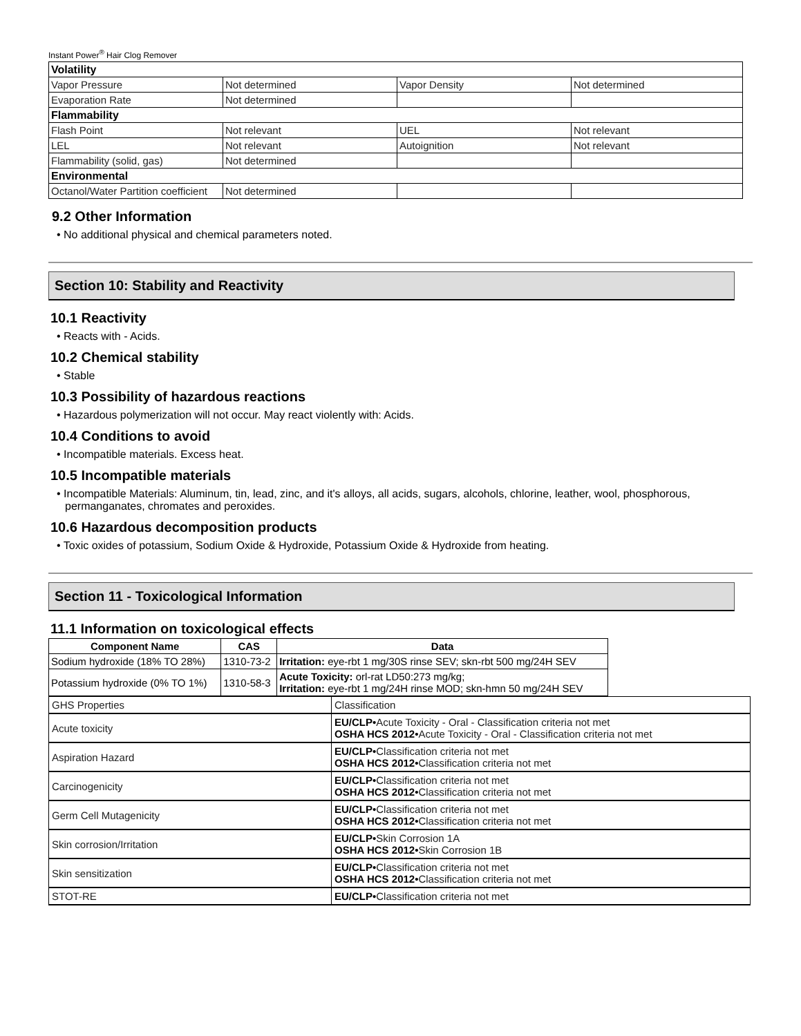Instant Power<sup>®</sup> Hair Clog Remover
| Volatility | | | |
| Vapor Pressure | Not determined | Vapor Density | Not determined |
| Evaporation Rate | Not determined | | |
| Flammability | | | |
| Flash Point | Not relevant | UEL | Not relevant |
| LEL | Not relevant | Autoignition | Not relevant |
| Flammability (solid, gas) | Not determined | | |
| Environmental | | | |
| Octanol/Water Partition coefficient | Not determined | | |
9.2 Other Information
• No additional physical and chemical parameters noted.
Section 10: Stability and Reactivity
10.1 Reactivity
• Reacts with - Acids.
10.2 Chemical stability
• Stable
10.3 Possibility of hazardous reactions
• Hazardous polymerization will not occur. May react violently with: Acids.
10.4 Conditions to avoid
• Incompatible materials. Excess heat.
10.5 Incompatible materials
• Incompatible Materials: Aluminum, tin, lead, zinc, and it's alloys, all acids, sugars, alcohols, chlorine, leather, wool, phosphorous, permanganates, chromates and peroxides.
10.6 Hazardous decomposition products
• Toxic oxides of potassium, Sodium Oxide & Hydroxide, Potassium Oxide & Hydroxide from heating.
Section 11 - Toxicological Information
11.1 Information on toxicological effects
| Component Name | CAS | Data |
| --- | --- | --- |
| Sodium hydroxide (18% TO 28%) | 1310-73-2 | Irritation: eye-rbt 1 mg/30S rinse SEV; skn-rbt 500 mg/24H SEV |
| Potassium hydroxide (0% TO 1%) | 1310-58-3 | Acute Toxicity: orl-rat LD50:273 mg/kg; Irritation: eye-rbt 1 mg/24H rinse MOD; skn-hmn 50 mg/24H SEV |
| GHS Properties | Classification |
| Acute toxicity | EU/CLP• Acute Toxicity - Oral - Classification criteria not met OSHA HCS 2012• Acute Toxicity - Oral - Classification criteria not met |
| Aspiration Hazard | EU/CLP• Classification criteria not met OSHA HCS 2012• Classification criteria not met |
| Carcinogenicity | EU/CLP• Classification criteria not met OSHA HCS 2012• Classification criteria not met |
| Germ Cell Mutagenicity | EU/CLP• Classification criteria not met OSHA HCS 2012• Classification criteria not met |
| Skin corrosion/Irritation | EU/CLP• Skin Corrosion 1A OSHA HCS 2012• Skin Corrosion 1B |
| Skin sensitization | EU/CLP• Classification criteria not met OSHA HCS 2012• Classification criteria not met |
| STOT-RE | EU/CLP• Classification criteria not met |